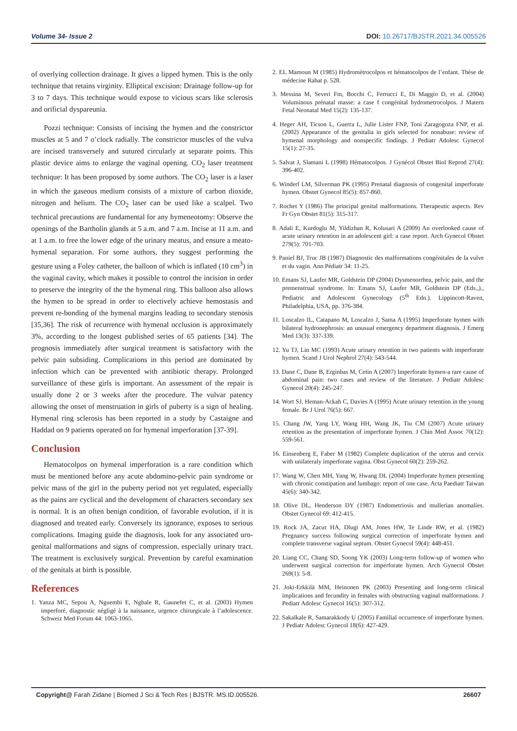Volume 34- Issue 2 DOI: 10.26717/BJSTR.2021.34.005526
of overlying collection drainage. It gives a lipped hymen. This is the only technique that retains virginity. Elliptical excision: Drainage follow-up for 3 to 7 days. This technique would expose to vicious scars like sclerosis and orificial dyspareunia.
Pozzi technique: Consists of incising the hymen and the constrictor muscles at 5 and 7 o’clock radially. The constrictor muscles of the vulva are incised transversely and sutured circularly at separate points. This plastic device aims to enlarge the vaginal opening. CO<sub>2</sub> laser treatment technique: It has been proposed by some authors. The CO<sub>2</sub> laser is a laser in which the gaseous medium consists of a mixture of carbon dioxide, nitrogen and helium. The CO<sub>2</sub> laser can be used like a scalpel. Two technical precautions are fundamental for any hymeneotomy: Observe the openings of the Bartholin glands at 5 a.m. and 7 a.m. Incise at 11 a.m. and at 1 a.m. to free the lower edge of the urinary meatus, and ensure a meato-hymenal separation. For some authors, they suggest performing the gesture using a Foley catheter, the balloon of which is inflated (10 cm<sup>3</sup>) in the vaginal cavity, which makes it possible to control the incision in order to preserve the integrity of the the hymenal ring. This balloon also allows the hymen to be spread in order to electively achieve hemostasis and prevent re-bonding of the hymenal margins leading to secondary stenosis [35,36]. The risk of recurrence with hymenal occlusion is approximately 3%, according to the longest published series of 65 patients [34]. The prognosis immediately after surgical treatment is satisfactory with the pelvic pain subsiding. Complications in this period are dominated by infection which can be prevented with antibiotic therapy. Prolonged surveillance of these girls is important. An assessment of the repair is usually done 2 or 3 weeks after the procedure. The vulvar patency allowing the onset of menstruation in girls of puberty is a sign of healing. Hymenal ring sclerosis has been reported in a study by Castaigne and Haddad on 9 patients operated on for hymenal imperforation [37-39].
Conclusion
Hematocolpos on hymenal imperforation is a rare condition which must be mentioned before any acute abdomino-pelvic pain syndrome or pelvic mass of the girl in the puberty period not yet regulated, especially as the pains are cyclical and the development of characters secondary sex is normal. It is an often benign condition, of favorable evolution, if it is diagnosed and treated early. Conversely its ignorance, exposes to serious complications. Imaging guide the diagnosis, look for any associated uro-genital malformations and signs of compression, especially urinary tract. The treatment is exclusively surgical. Prevention by careful examination of the genitals at birth is possible.
References
1. Yanza MC, Sepou A, Nguembi E, Ngbale R, Gaunefet C, et al. (2003) Hymen imperforé, diagnostic négligé à la naissance, urgence chirurgicale à l’adolescence. Schweiz Med Forum 44: 1063-1065.
2. EL Mamoun M (1985) Hydrométrocolpos et hématocolpos de l’enfant. Thèse de médecine Rabat p. 528.
3. Messina M, Severi Fm, Bocchi C, Ferrucci E, Di Maggio D, et al. (2004) Voluminous prénatal masse: a case f congénital hydrometrocolpos. J Matern Fetal Neonatal Med 15(2): 135-137.
4. Heger AH, Ticson L, Guerra L, Julie Lister FNP, Toni Zaragogoza FNP, et al. (2002) Appearance of the genitalia in girls selected for nonabuse: review of hymenal morphology and nonspecific findings. J Pediatr Adolesc Gynecol 15(1): 27-35.
5. Salvat J, Slamani L (1998) Hématocolpos. J Gynécol Obstet Biol Reprod 27(4): 396-402.
6. Winderl LM, Silverman PK (1995) Prenatal diagnosis of congenital imperforate hymen. Obstet Gynecol 85(5): 857-860.
7. Rochet Y (1986) The principal genital malformations. Therapeutic aspects. Rev Fr Gyn Obstet 81(5): 315-317.
8. Adali E, Kurdoglu M, Yildizhan R, Kolusari A (2009) An overlooked cause of acute urinary retention in an adolescent girl: a case report. Arch Gynecol Obstet 279(5): 701-703.
9. Paniel BJ, Truc JB (1987) Diagnostic des malformations congénitales de la vulve et du vagin. Ann Pédiatr 34: 11-25.
10. Emans SJ, Laufer MR, Goldstein DP (2004) Dysmenorrhea, pelvic pain, and the premenstrual syndrome. In: Emans SJ, Laufer MR, Goldstein DP (Eds.,)., Pediatric and Adolescent Gynecology (5<sup>th</sup> Edn.). Lippincott-Raven, Philadelphia, USA, pp. 376-384.
11. Loscalzo IL, Catapano M, Loscalzo J, Sama A (1995) Imperforate hymen with bilateral hydronephrosis: an unusual emergency department diagnosis. J Emerg Med 13(3): 337-339.
12. Yu TJ, Lin MC (1993) Acute urinary retention in two patients with imperforate hymen. Scand J Urol Nephrol 27(4): 543-544.
13. Dane C, Dane B, Erginbas M, Cetin A (2007) Imperforate hymen-a rare cause of abdominal pain: two cases and review of the literature. J Pediatr Adolesc Gynecol 20(4): 245-247.
14. Wort SJ, Heman-Ackah C, Davies A (1995) Acute urinary retention in the young female. Br J Urol 76(5): 667.
15. Chang JW, Yang LY, Wang HH, Wang JK, Tiu CM (2007) Acute urinary retention as the presentation of imperforate hymen. J Chin Med Assoc 70(12): 559-561.
16. Einsenberg E, Faber M (1982) Complete duplication of the uterus and cervix with unilateraly imperforate vagina. Obst Gynecol 60(2): 259-262.
17. Wang W, Chen MH, Yang W, Hwang DL (2004) Imperforate hymen presenting with chronic constipation and lumbago: report of one case. Acta Paediatr Taiwan 45(6): 340-342.
18. Olive DL, Henderson DY (1987) Endometriosis and mullerian anomalies. Obstet Gynecol 69: 412-415.
19. Rock JA, Zacur HA, Dlugi AM, Jones HW, Te Linde RW, et al. (1982) Pregnancy success following surgical correction of imperforate hymen and complete transverse vaginal septum. Obstet Gynecol 59(4): 448-451.
20. Liang CC, Chang SD, Soong YK (2003) Long-term follow-up of women who underwent surgical correction for imperforate hymen. Arch Gynecol Obstet 269(1): 5-8.
21. Joki-Erkkilä MM, Heinonen PK (2003) Presenting and long-term clinical implications and fecundity in females with obstructing vaginal malformations. J Pediatr Adolesc Gynecol 16(5): 307-312.
22. Sakalkale R, Samarakkody U (2005) Familial occurrence of imperforate hymen. J Pediatr Adolesc Gynecol 18(6): 427-429.
Copyright@ Farah Zidane | Biomed J Sci & Tech Res | BJSTR. MS.ID.005526. 26607